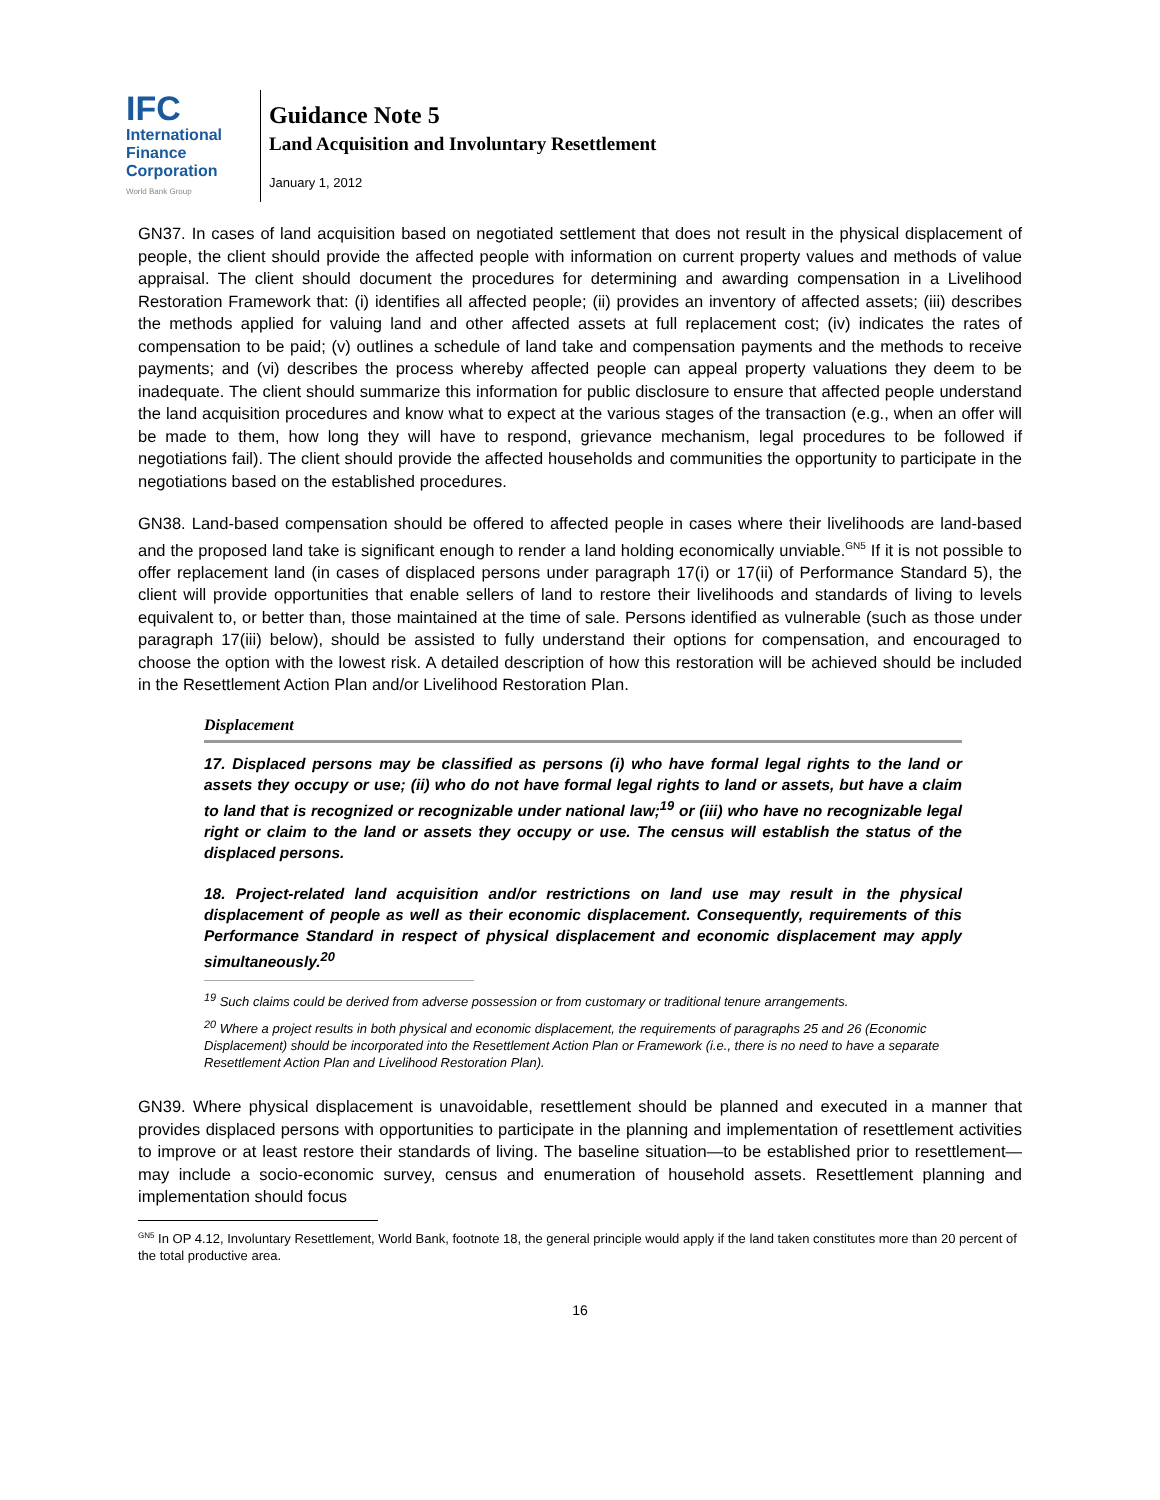IFC
International
Finance
Corporation
World Bank Group
Guidance Note 5
Land Acquisition and Involuntary Resettlement
January 1, 2012
GN37. In cases of land acquisition based on negotiated settlement that does not result in the physical displacement of people, the client should provide the affected people with information on current property values and methods of value appraisal. The client should document the procedures for determining and awarding compensation in a Livelihood Restoration Framework that: (i) identifies all affected people; (ii) provides an inventory of affected assets; (iii) describes the methods applied for valuing land and other affected assets at full replacement cost; (iv) indicates the rates of compensation to be paid; (v) outlines a schedule of land take and compensation payments and the methods to receive payments; and (vi) describes the process whereby affected people can appeal property valuations they deem to be inadequate. The client should summarize this information for public disclosure to ensure that affected people understand the land acquisition procedures and know what to expect at the various stages of the transaction (e.g., when an offer will be made to them, how long they will have to respond, grievance mechanism, legal procedures to be followed if negotiations fail). The client should provide the affected households and communities the opportunity to participate in the negotiations based on the established procedures.
GN38. Land-based compensation should be offered to affected people in cases where their livelihoods are land-based and the proposed land take is significant enough to render a land holding economically unviable.<sup>GN5</sup> If it is not possible to offer replacement land (in cases of displaced persons under paragraph 17(i) or 17(ii) of Performance Standard 5), the client will provide opportunities that enable sellers of land to restore their livelihoods and standards of living to levels equivalent to, or better than, those maintained at the time of sale. Persons identified as vulnerable (such as those under paragraph 17(iii) below), should be assisted to fully understand their options for compensation, and encouraged to choose the option with the lowest risk. A detailed description of how this restoration will be achieved should be included in the Resettlement Action Plan and/or Livelihood Restoration Plan.
Displacement
17. Displaced persons may be classified as persons (i) who have formal legal rights to the land or assets they occupy or use; (ii) who do not have formal legal rights to land or assets, but have a claim to land that is recognized or recognizable under national law;<sup>19</sup> or (iii) who have no recognizable legal right or claim to the land or assets they occupy or use. The census will establish the status of the displaced persons.
18. Project-related land acquisition and/or restrictions on land use may result in the physical displacement of people as well as their economic displacement. Consequently, requirements of this Performance Standard in respect of physical displacement and economic displacement may apply simultaneously.<sup>20</sup>
<sup>19</sup> Such claims could be derived from adverse possession or from customary or traditional tenure arrangements.
<sup>20</sup> Where a project results in both physical and economic displacement, the requirements of paragraphs 25 and 26 (Economic Displacement) should be incorporated into the Resettlement Action Plan or Framework (i.e., there is no need to have a separate Resettlement Action Plan and Livelihood Restoration Plan).
GN39. Where physical displacement is unavoidable, resettlement should be planned and executed in a manner that provides displaced persons with opportunities to participate in the planning and implementation of resettlement activities to improve or at least restore their standards of living. The baseline situation—to be established prior to resettlement—may include a socio-economic survey, census and enumeration of household assets. Resettlement planning and implementation should focus
<sup>GN5</sup> In OP 4.12, Involuntary Resettlement, World Bank, footnote 18, the general principle would apply if the land taken constitutes more than 20 percent of the total productive area.
16